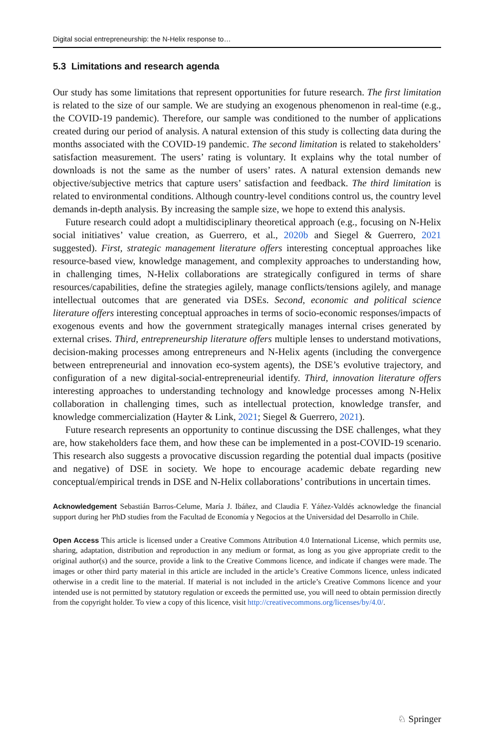Digital social entrepreneurship: the N-Helix response to…
5.3 Limitations and research agenda
Our study has some limitations that represent opportunities for future research. The first limitation is related to the size of our sample. We are studying an exogenous phenomenon in real-time (e.g., the COVID-19 pandemic). Therefore, our sample was conditioned to the number of applications created during our period of analysis. A natural extension of this study is collecting data during the months associated with the COVID-19 pandemic. The second limitation is related to stakeholders’ satisfaction measurement. The users’ rating is voluntary. It explains why the total number of downloads is not the same as the number of users’ rates. A natural extension demands new objective/subjective metrics that capture users’ satisfaction and feedback. The third limitation is related to environmental conditions. Although country-level conditions control us, the country level demands in-depth analysis. By increasing the sample size, we hope to extend this analysis.
Future research could adopt a multidisciplinary theoretical approach (e.g., focusing on N-Helix social initiatives’ value creation, as Guerrero, et al., 2020b and Siegel & Guerrero, 2021 suggested). First, strategic management literature offers interesting conceptual approaches like resource-based view, knowledge management, and complexity approaches to understanding how, in challenging times, N-Helix collaborations are strategically configured in terms of share resources/capabilities, define the strategies agilely, manage conflicts/tensions agilely, and manage intellectual outcomes that are generated via DSEs. Second, economic and political science literature offers interesting conceptual approaches in terms of socio-economic responses/impacts of exogenous events and how the government strategically manages internal crises generated by external crises. Third, entrepreneurship literature offers multiple lenses to understand motivations, decision-making processes among entrepreneurs and N-Helix agents (including the convergence between entrepreneurial and innovation eco-system agents), the DSE’s evolutive trajectory, and configuration of a new digital-social-entrepreneurial identify. Third, innovation literature offers interesting approaches to understanding technology and knowledge processes among N-Helix collaboration in challenging times, such as intellectual protection, knowledge transfer, and knowledge commercialization (Hayter & Link, 2021; Siegel & Guerrero, 2021).
Future research represents an opportunity to continue discussing the DSE challenges, what they are, how stakeholders face them, and how these can be implemented in a post-COVID-19 scenario. This research also suggests a provocative discussion regarding the potential dual impacts (positive and negative) of DSE in society. We hope to encourage academic debate regarding new conceptual/empirical trends in DSE and N-Helix collaborations’ contributions in uncertain times.
Acknowledgement Sebastián Barros-Celume, María J. Ibáñez, and Claudia F. Yáñez-Valdés acknowledge the financial support during her PhD studies from the Facultad de Economía y Negocios at the Universidad del Desarrollo in Chile.
Open Access This article is licensed under a Creative Commons Attribution 4.0 International License, which permits use, sharing, adaptation, distribution and reproduction in any medium or format, as long as you give appropriate credit to the original author(s) and the source, provide a link to the Creative Commons licence, and indicate if changes were made. The images or other third party material in this article are included in the article’s Creative Commons licence, unless indicated otherwise in a credit line to the material. If material is not included in the article’s Creative Commons licence and your intended use is not permitted by statutory regulation or exceeds the permitted use, you will need to obtain permission directly from the copyright holder. To view a copy of this licence, visit http://creativecommons.org/licenses/by/4.0/.
♘ Springer